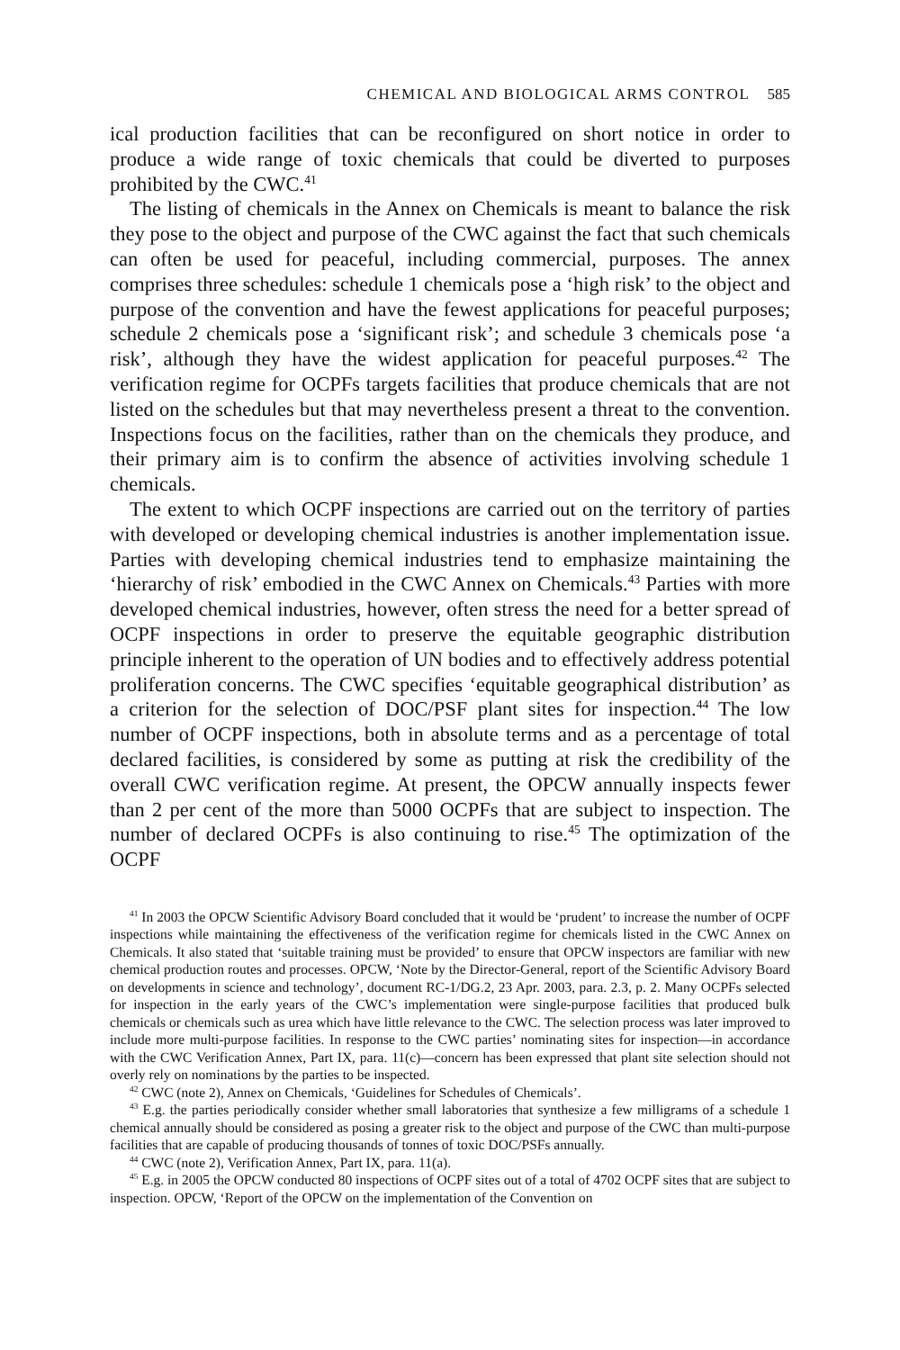CHEMICAL AND BIOLOGICAL ARMS CONTROL 585
ical production facilities that can be reconfigured on short notice in order to produce a wide range of toxic chemicals that could be diverted to purposes prohibited by the CWC.<sup>41</sup>
The listing of chemicals in the Annex on Chemicals is meant to balance the risk they pose to the object and purpose of the CWC against the fact that such chemicals can often be used for peaceful, including commercial, purposes. The annex comprises three schedules: schedule 1 chemicals pose a ‘high risk’ to the object and purpose of the convention and have the fewest applications for peaceful purposes; schedule 2 chemicals pose a ‘significant risk’; and schedule 3 chemicals pose ‘a risk’, although they have the widest application for peaceful purposes.<sup>42</sup> The verification regime for OCPFs targets facilities that produce chemicals that are not listed on the schedules but that may nevertheless present a threat to the convention. Inspections focus on the facilities, rather than on the chemicals they produce, and their primary aim is to confirm the absence of activities involving schedule 1 chemicals.
The extent to which OCPF inspections are carried out on the territory of parties with developed or developing chemical industries is another implementation issue. Parties with developing chemical industries tend to emphasize maintaining the ‘hierarchy of risk’ embodied in the CWC Annex on Chemicals.<sup>43</sup> Parties with more developed chemical industries, however, often stress the need for a better spread of OCPF inspections in order to preserve the equitable geographic distribution principle inherent to the operation of UN bodies and to effectively address potential proliferation concerns. The CWC specifies ‘equitable geographical distribution’ as a criterion for the selection of DOC/PSF plant sites for inspection.<sup>44</sup> The low number of OCPF inspections, both in absolute terms and as a percentage of total declared facilities, is considered by some as putting at risk the credibility of the overall CWC verification regime. At present, the OPCW annually inspects fewer than 2 per cent of the more than 5000 OCPFs that are subject to inspection. The number of declared OCPFs is also continuing to rise.<sup>45</sup> The optimization of the OCPF
<sup>41</sup> In 2003 the OPCW Scientific Advisory Board concluded that it would be ‘prudent’ to increase the number of OCPF inspections while maintaining the effectiveness of the verification regime for chemicals listed in the CWC Annex on Chemicals. It also stated that ‘suitable training must be provided’ to ensure that OPCW inspectors are familiar with new chemical production routes and processes. OPCW, ‘Note by the Director-General, report of the Scientific Advisory Board on developments in science and technology’, document RC-1/DG.2, 23 Apr. 2003, para. 2.3, p. 2. Many OCPFs selected for inspection in the early years of the CWC’s implementation were single-purpose facilities that produced bulk chemicals or chemicals such as urea which have little relevance to the CWC. The selection process was later improved to include more multi-purpose facilities. In response to the CWC parties’ nominating sites for inspection—in accordance with the CWC Verification Annex, Part IX, para. 11(c)—concern has been expressed that plant site selection should not overly rely on nominations by the parties to be inspected.
<sup>42</sup> CWC (note 2), Annex on Chemicals, ‘Guidelines for Schedules of Chemicals’.
<sup>43</sup> E.g. the parties periodically consider whether small laboratories that synthesize a few milligrams of a schedule 1 chemical annually should be considered as posing a greater risk to the object and purpose of the CWC than multi-purpose facilities that are capable of producing thousands of tonnes of toxic DOC/PSFs annually.
<sup>44</sup> CWC (note 2), Verification Annex, Part IX, para. 11(a).
<sup>45</sup> E.g. in 2005 the OPCW conducted 80 inspections of OCPF sites out of a total of 4702 OCPF sites that are subject to inspection. OPCW, ‘Report of the OPCW on the implementation of the Convention on